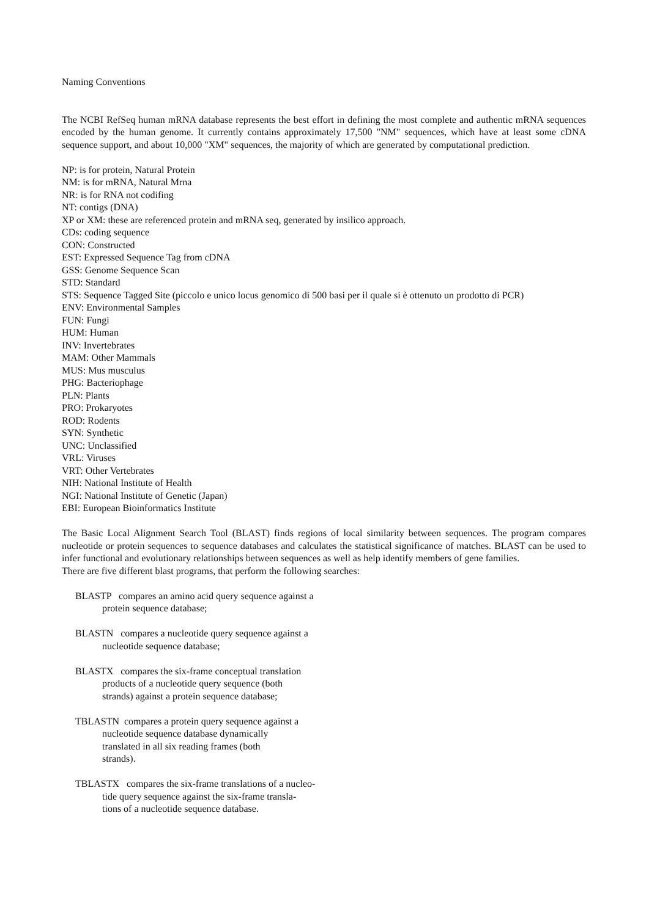Naming Conventions
The NCBI RefSeq human mRNA database represents the best effort in defining the most complete and authentic mRNA sequences encoded by the human genome. It currently contains approximately 17,500 "NM" sequences, which have at least some cDNA sequence support, and about 10,000 "XM" sequences, the majority of which are generated by computational prediction.
NP: is for protein, Natural Protein
NM: is for mRNA, Natural Mrna
NR: is for RNA not codifing
NT: contigs (DNA)
XP or XM: these are referenced protein and mRNA seq, generated by insilico approach.
CDs: coding sequence
CON: Constructed
EST: Expressed Sequence Tag from cDNA
GSS: Genome Sequence Scan
STD: Standard
STS: Sequence Tagged Site (piccolo e unico locus genomico di 500 basi per il quale si è ottenuto un prodotto di PCR)
ENV: Environmental Samples
FUN: Fungi
HUM: Human
INV: Invertebrates
MAM: Other Mammals
MUS: Mus musculus
PHG: Bacteriophage
PLN: Plants
PRO: Prokaryotes
ROD: Rodents
SYN: Synthetic
UNC: Unclassified
VRL: Viruses
VRT: Other Vertebrates
NIH: National Institute of Health
NGI: National Institute of Genetic (Japan)
EBI: European Bioinformatics Institute
The Basic Local Alignment Search Tool (BLAST) finds regions of local similarity between sequences. The program compares nucleotide or protein sequences to sequence databases and calculates the statistical significance of matches. BLAST can be used to infer functional and evolutionary relationships between sequences as well as help identify members of gene families.
There are five different blast programs, that perform the following searches:
BLASTP compares an amino acid query sequence against a
protein sequence database;
BLASTN compares a nucleotide query sequence against a
nucleotide sequence database;
BLASTX compares the six-frame conceptual translation
products of a nucleotide query sequence (both
strands) against a protein sequence database;
TBLASTN compares a protein query sequence against a
nucleotide sequence database dynamically
translated in all six reading frames (both
strands).
TBLASTX compares the six-frame translations of a nucleo-
tide query sequence against the six-frame transla-
tions of a nucleotide sequence database.